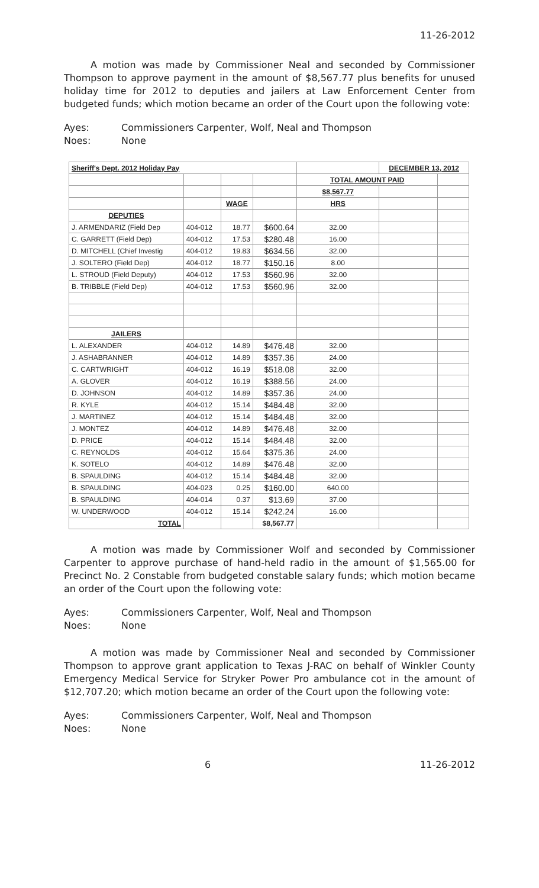11-26-2012
A motion was made by Commissioner Neal and seconded by Commissioner Thompson to approve payment in the amount of $8,567.77 plus benefits for unused holiday time for 2012 to deputies and jailers at Law Enforcement Center from budgeted funds; which motion became an order of the Court upon the following vote:
Ayes: Commissioners Carpenter, Wolf, Neal and Thompson
Noes: None
| Sheriff's Dept. 2012 Holiday Pay | | | | | DECEMBER 13, 2012 | |
| | | | | TOTAL AMOUNT PAID | | |
| | | | | $8,567.77 | | |
| | | WAGE | | HRS | | |
| DEPUTIES | | | | | | |
| J. ARMENDARIZ (Field Dep | 404-012 | 18.77 | $600.64 | 32.00 | | |
| C. GARRETT (Field Dep) | 404-012 | 17.53 | $280.48 | 16.00 | | |
| D. MITCHELL (Chief Investig | 404-012 | 19.83 | $634.56 | 32.00 | | |
| J. SOLTERO (Field Dep) | 404-012 | 18.77 | $150.16 | 8.00 | | |
| L. STROUD (Field Deputy) | 404-012 | 17.53 | $560.96 | 32.00 | | |
| B. TRIBBLE (Field Dep) | 404-012 | 17.53 | $560.96 | 32.00 | | |
| JAILERS | | | | | | |
| L. ALEXANDER | 404-012 | 14.89 | $476.48 | 32.00 | | |
| J. ASHABRANNER | 404-012 | 14.89 | $357.36 | 24.00 | | |
| C. CARTWRIGHT | 404-012 | 16.19 | $518.08 | 32.00 | | |
| A. GLOVER | 404-012 | 16.19 | $388.56 | 24.00 | | |
| D. JOHNSON | 404-012 | 14.89 | $357.36 | 24.00 | | |
| R. KYLE | 404-012 | 15.14 | $484.48 | 32.00 | | |
| J. MARTINEZ | 404-012 | 15.14 | $484.48 | 32.00 | | |
| J. MONTEZ | 404-012 | 14.89 | $476.48 | 32.00 | | |
| D. PRICE | 404-012 | 15.14 | $484.48 | 32.00 | | |
| C. REYNOLDS | 404-012 | 15.64 | $375.36 | 24.00 | | |
| K. SOTELO | 404-012 | 14.89 | $476.48 | 32.00 | | |
| B. SPAULDING | 404-012 | 15.14 | $484.48 | 32.00 | | |
| B. SPAULDING | 404-023 | 0.25 | $160.00 | 640.00 | | |
| B. SPAULDING | 404-014 | 0.37 | $13.69 | 37.00 | | |
| W. UNDERWOOD | 404-012 | 15.14 | $242.24 | 16.00 | | |
| TOTAL | | | $8,567.77 | | | |
A motion was made by Commissioner Wolf and seconded by Commissioner Carpenter to approve purchase of hand-held radio in the amount of $1,565.00 for Precinct No. 2 Constable from budgeted constable salary funds; which motion became an order of the Court upon the following vote:
Ayes: Commissioners Carpenter, Wolf, Neal and Thompson
Noes: None
A motion was made by Commissioner Neal and seconded by Commissioner Thompson to approve grant application to Texas J-RAC on behalf of Winkler County Emergency Medical Service for Stryker Power Pro ambulance cot in the amount of $12,707.20; which motion became an order of the Court upon the following vote:
Ayes: Commissioners Carpenter, Wolf, Neal and Thompson
Noes: None
6 11-26-2012